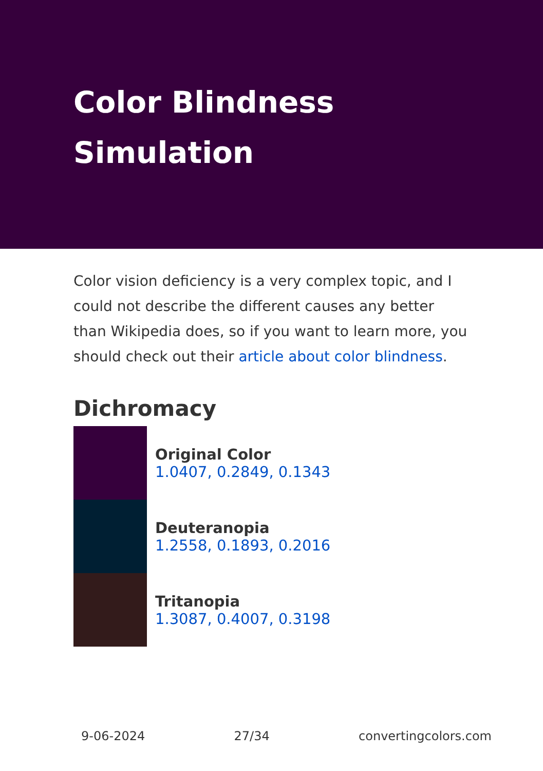Color Blindness Simulation
Color vision deficiency is a very complex topic, and I could not describe the different causes any better than Wikipedia does, so if you want to learn more, you should check out their article about color blindness.
Dichromacy
Original Color
1.0407, 0.2849, 0.1343
Deuteranopia
1.2558, 0.1893, 0.2016
Tritanopia
1.3087, 0.4007, 0.3198
9-06-2024 27/34 convertingcolors.com